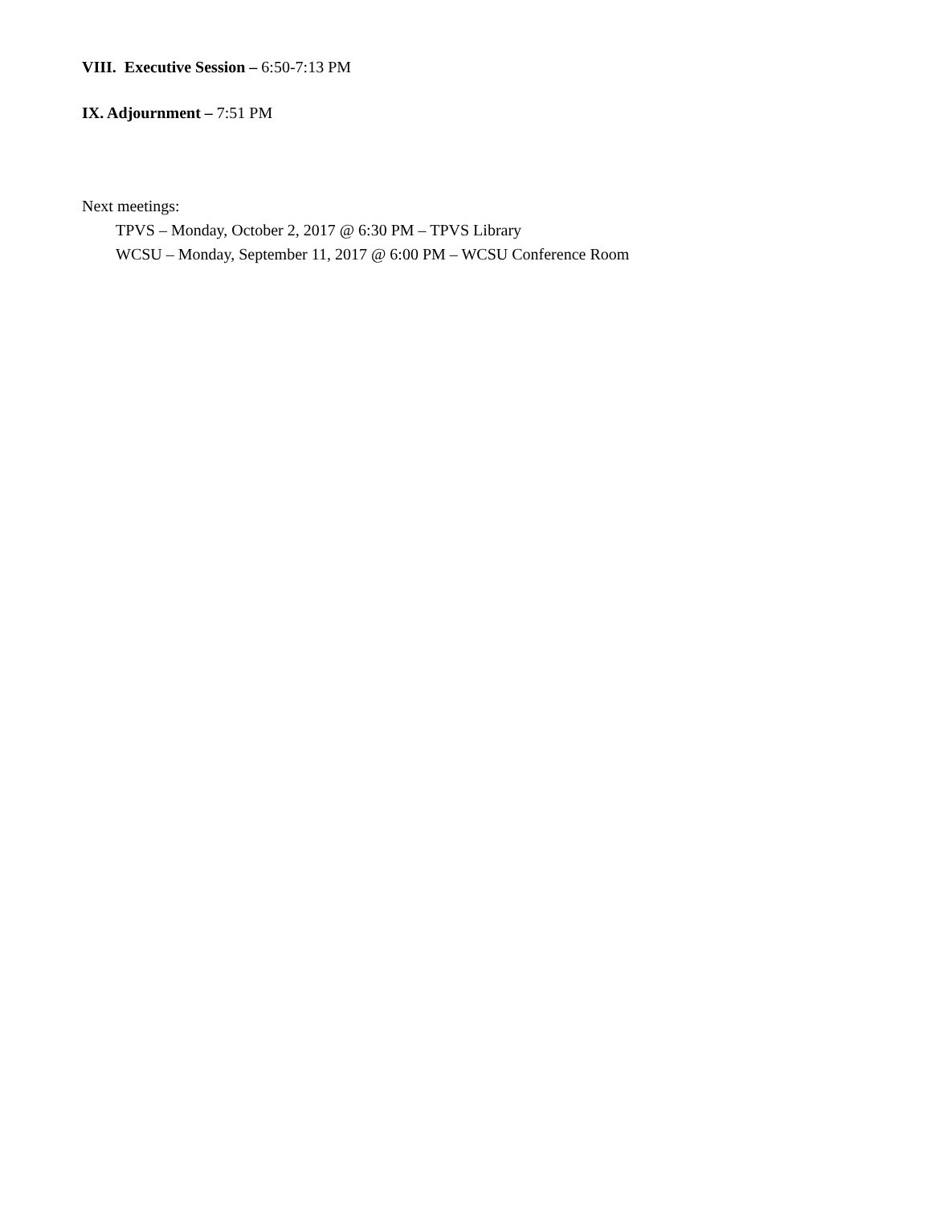VIII. Executive Session – 6:50-7:13 PM
IX. Adjournment – 7:51 PM
Next meetings:
TPVS – Monday, October 2, 2017 @ 6:30 PM – TPVS Library
WCSU – Monday, September 11, 2017 @ 6:00 PM – WCSU Conference Room